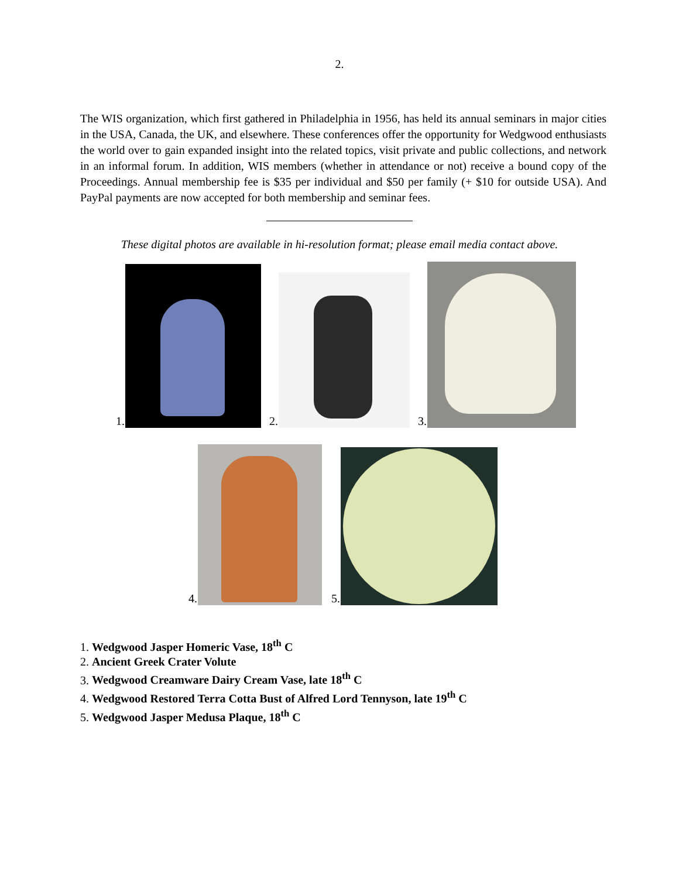2.
The WIS organization, which first gathered in Philadelphia in 1956, has held its annual seminars in major cities in the USA, Canada, the UK, and elsewhere. These conferences offer the opportunity for Wedgwood enthusiasts the world over to gain expanded insight into the related topics, visit private and public collections, and network in an informal forum. In addition, WIS members (whether in attendance or not) receive a bound copy of the Proceedings. Annual membership fee is $35 per individual and $50 per family (+ $10 for outside USA). And PayPal payments are now accepted for both membership and seminar fees.
These digital photos are available in hi-resolution format; please email media contact above.
1.
2.
3.
4.
5.
1. Wedgwood Jasper Homeric Vase, 18<sup>th</sup> C
2. Ancient Greek Crater Volute
3. Wedgwood Creamware Dairy Cream Vase, late 18<sup>th</sup> C
4. Wedgwood Restored Terra Cotta Bust of Alfred Lord Tennyson, late 19<sup>th</sup> C
5. Wedgwood Jasper Medusa Plaque, 18<sup>th</sup> C